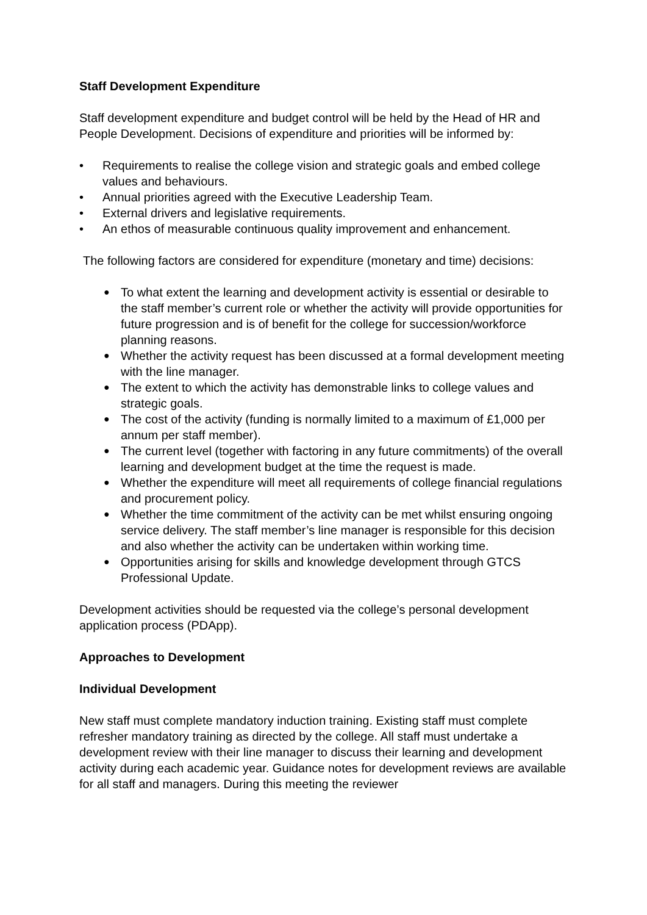Staff Development Expenditure
Staff development expenditure and budget control will be held by the Head of HR and People Development. Decisions of expenditure and priorities will be informed by:
• Requirements to realise the college vision and strategic goals and embed college values and behaviours.
• Annual priorities agreed with the Executive Leadership Team.
• External drivers and legislative requirements.
• An ethos of measurable continuous quality improvement and enhancement.
The following factors are considered for expenditure (monetary and time) decisions:
● To what extent the learning and development activity is essential or desirable to the staff member’s current role or whether the activity will provide opportunities for future progression and is of benefit for the college for succession/workforce planning reasons.
● Whether the activity request has been discussed at a formal development meeting with the line manager.
● The extent to which the activity has demonstrable links to college values and strategic goals.
● The cost of the activity (funding is normally limited to a maximum of £1,000 per annum per staff member).
● The current level (together with factoring in any future commitments) of the overall learning and development budget at the time the request is made.
● Whether the expenditure will meet all requirements of college financial regulations and procurement policy.
● Whether the time commitment of the activity can be met whilst ensuring ongoing service delivery. The staff member’s line manager is responsible for this decision and also whether the activity can be undertaken within working time.
● Opportunities arising for skills and knowledge development through GTCS Professional Update.
Development activities should be requested via the college’s personal development application process (PDApp).
Approaches to Development
Individual Development
New staff must complete mandatory induction training. Existing staff must complete refresher mandatory training as directed by the college. All staff must undertake a development review with their line manager to discuss their learning and development activity during each academic year. Guidance notes for development reviews are available for all staff and managers. During this meeting the reviewer